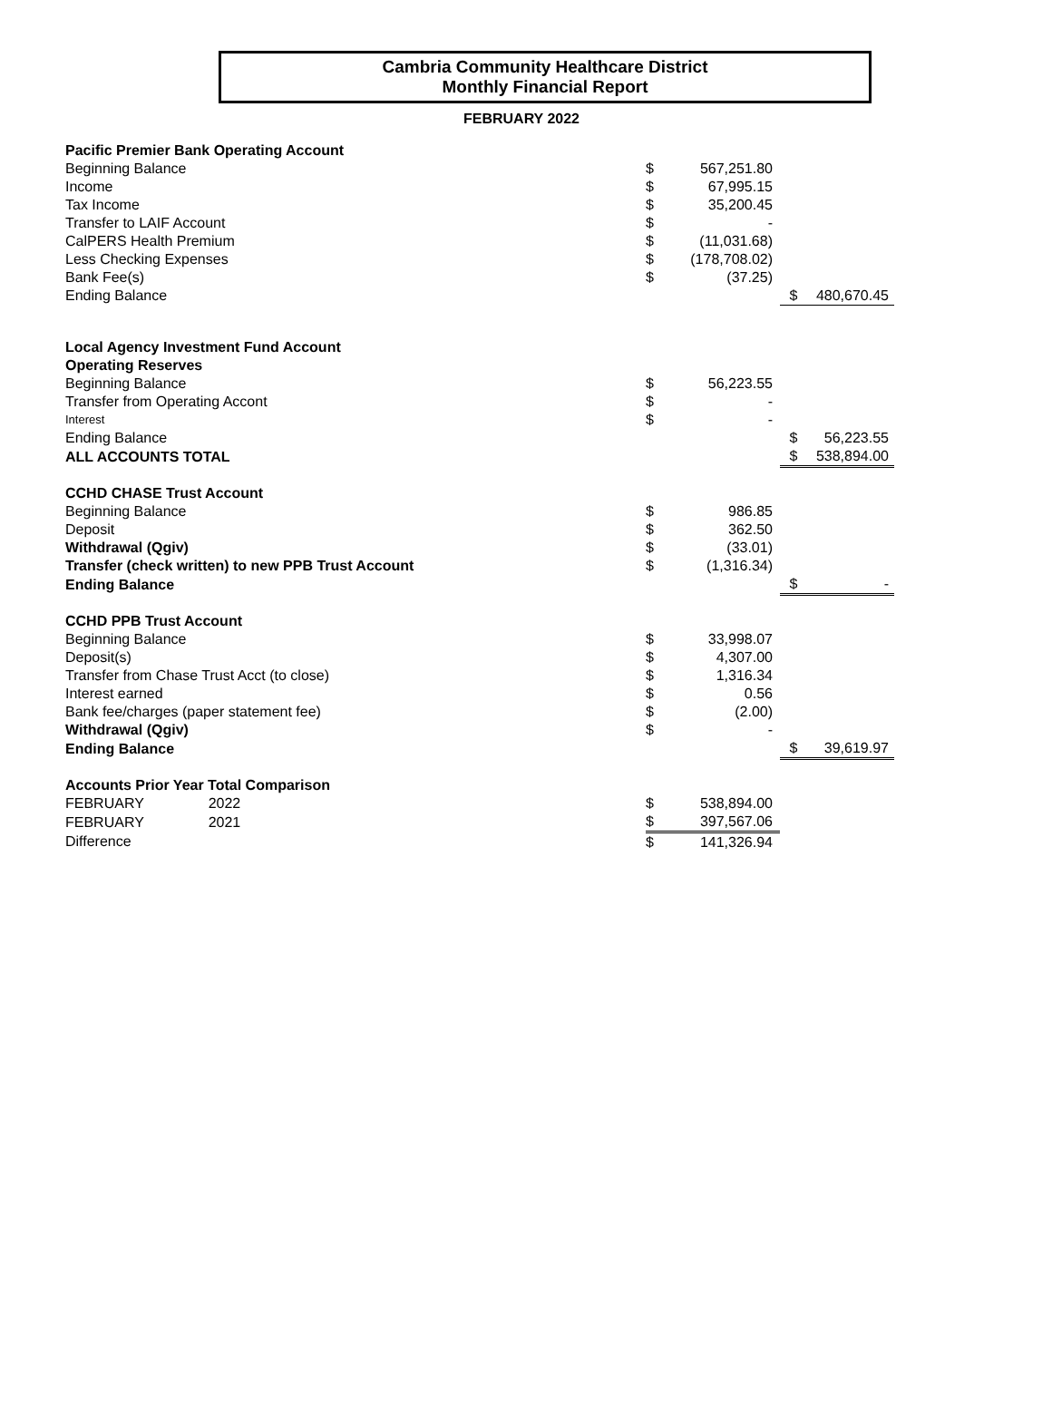Cambria Community Healthcare District
Monthly Financial Report
FEBRUARY 2022
| Pacific Premier Bank Operating Account | | | | |
| Beginning Balance | $ | 567,251.80 | | |
| Income | $ | 67,995.15 | | |
| Tax Income | $ | 35,200.45 | | |
| Transfer to LAIF Account | $ | - | | |
| CalPERS Health Premium | $ | (11,031.68) | | |
| Less Checking Expenses | $ | (178,708.02) | | |
| Bank Fee(s) | $ | (37.25) | | |
| Ending Balance | | | $ | 480,670.45 |
| Local Agency Investment Fund Account | | | | |
| Operating Reserves | | | | |
| Beginning Balance | $ | 56,223.55 | | |
| Transfer from Operating Accont | $ | - | | |
| Interest | $ | - | | |
| Ending Balance | | | $ | 56,223.55 |
| ALL ACCOUNTS TOTAL | | | $ | 538,894.00 |
| CCHD CHASE Trust Account | | | | |
| Beginning Balance | $ | 986.85 | | |
| Deposit | $ | 362.50 | | |
| Withdrawal (Qgiv) | $ | (33.01) | | |
| Transfer (check written) to new PPB Trust Account | $ | (1,316.34) | | |
| Ending Balance | | | $ | - |
| CCHD PPB Trust Account | | | | |
| Beginning Balance | $ | 33,998.07 | | |
| Deposit(s) | $ | 4,307.00 | | |
| Transfer from Chase Trust Acct (to close) | $ | 1,316.34 | | |
| Interest earned | $ | 0.56 | | |
| Bank fee/charges (paper statement fee) | $ | (2.00) | | |
| Withdrawal (Qgiv) | $ | - | | |
| Ending Balance | | | $ | 39,619.97 |
| Accounts Prior Year Total Comparison | | | | |
| FEBRUARY 2022 | $ | 538,894.00 | | |
| FEBRUARY 2021 | $ | 397,567.06 | | |
| Difference | $ | 141,326.94 | | |